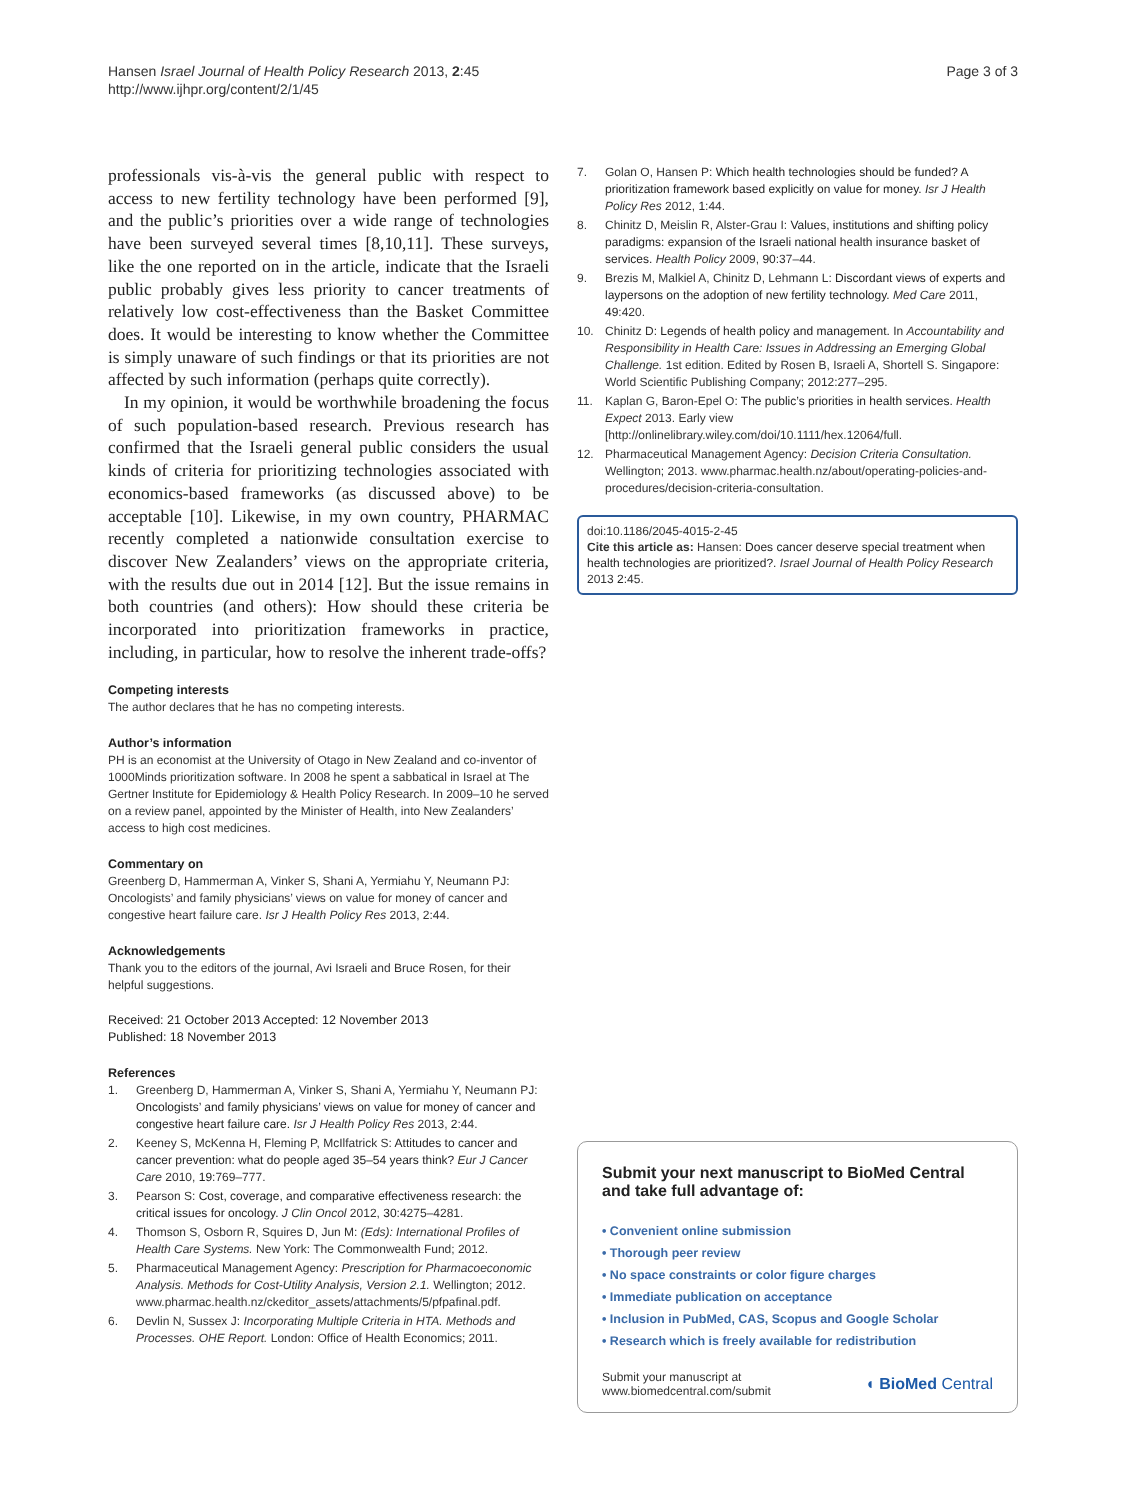Hansen Israel Journal of Health Policy Research 2013, 2:45
http://www.ijhpr.org/content/2/1/45
Page 3 of 3
professionals vis-à-vis the general public with respect to access to new fertility technology have been performed [9], and the public’s priorities over a wide range of technologies have been surveyed several times [8,10,11]. These surveys, like the one reported on in the article, indicate that the Israeli public probably gives less priority to cancer treatments of relatively low cost-effectiveness than the Basket Committee does. It would be interesting to know whether the Committee is simply unaware of such findings or that its priorities are not affected by such information (perhaps quite correctly).
In my opinion, it would be worthwhile broadening the focus of such population-based research. Previous research has confirmed that the Israeli general public considers the usual kinds of criteria for prioritizing technologies associated with economics-based frameworks (as discussed above) to be acceptable [10]. Likewise, in my own country, PHARMAC recently completed a nationwide consultation exercise to discover New Zealanders’ views on the appropriate criteria, with the results due out in 2014 [12]. But the issue remains in both countries (and others): How should these criteria be incorporated into prioritization frameworks in practice, including, in particular, how to resolve the inherent trade-offs?
Competing interests
The author declares that he has no competing interests.
Author’s information
PH is an economist at the University of Otago in New Zealand and co-inventor of 1000Minds prioritization software. In 2008 he spent a sabbatical in Israel at The Gertner Institute for Epidemiology & Health Policy Research. In 2009–10 he served on a review panel, appointed by the Minister of Health, into New Zealanders’ access to high cost medicines.
Commentary on
Greenberg D, Hammerman A, Vinker S, Shani A, Yermiahu Y, Neumann PJ: Oncologists’ and family physicians’ views on value for money of cancer and congestive heart failure care. Isr J Health Policy Res 2013, 2:44.
Acknowledgements
Thank you to the editors of the journal, Avi Israeli and Bruce Rosen, for their helpful suggestions.
Received: 21 October 2013 Accepted: 12 November 2013
Published: 18 November 2013
References
1. Greenberg D, Hammerman A, Vinker S, Shani A, Yermiahu Y, Neumann PJ: Oncologists’ and family physicians’ views on value for money of cancer and congestive heart failure care. Isr J Health Policy Res 2013, 2:44.
2. Keeney S, McKenna H, Fleming P, McIlfatrick S: Attitudes to cancer and cancer prevention: what do people aged 35–54 years think? Eur J Cancer Care 2010, 19:769–777.
3. Pearson S: Cost, coverage, and comparative effectiveness research: the critical issues for oncology. J Clin Oncol 2012, 30:4275–4281.
4. Thomson S, Osborn R, Squires D, Jun M: (Eds): International Profiles of Health Care Systems. New York: The Commonwealth Fund; 2012.
5. Pharmaceutical Management Agency: Prescription for Pharmacoeconomic Analysis. Methods for Cost-Utility Analysis, Version 2.1. Wellington; 2012. www.pharmac.health.nz/ckeditor_assets/attachments/5/pfpafinal.pdf.
6. Devlin N, Sussex J: Incorporating Multiple Criteria in HTA. Methods and Processes. OHE Report. London: Office of Health Economics; 2011.
7. Golan O, Hansen P: Which health technologies should be funded? A prioritization framework based explicitly on value for money. Isr J Health Policy Res 2012, 1:44.
8. Chinitz D, Meislin R, Alster-Grau I: Values, institutions and shifting policy paradigms: expansion of the Israeli national health insurance basket of services. Health Policy 2009, 90:37–44.
9. Brezis M, Malkiel A, Chinitz D, Lehmann L: Discordant views of experts and laypersons on the adoption of new fertility technology. Med Care 2011, 49:420.
10. Chinitz D: Legends of health policy and management. In Accountability and Responsibility in Health Care: Issues in Addressing an Emerging Global Challenge. 1st edition. Edited by Rosen B, Israeli A, Shortell S. Singapore: World Scientific Publishing Company; 2012:277–295.
11. Kaplan G, Baron-Epel O: The public’s priorities in health services. Health Expect 2013. Early view [http://onlinelibrary.wiley.com/doi/10.1111/hex.12064/full.
12. Pharmaceutical Management Agency: Decision Criteria Consultation. Wellington; 2013. www.pharmac.health.nz/about/operating-policies-and-procedures/decision-criteria-consultation.
doi:10.1186/2045-4015-2-45
Cite this article as: Hansen: Does cancer deserve special treatment when health technologies are prioritized?. Israel Journal of Health Policy Research 2013 2:45.
Submit your next manuscript to BioMed Central and take full advantage of:
• Convenient online submission
• Thorough peer review
• No space constraints or color figure charges
• Immediate publication on acceptance
• Inclusion in PubMed, CAS, Scopus and Google Scholar
• Research which is freely available for redistribution
Submit your manuscript at
www.biomedcentral.com/submit
◖ BioMed Central